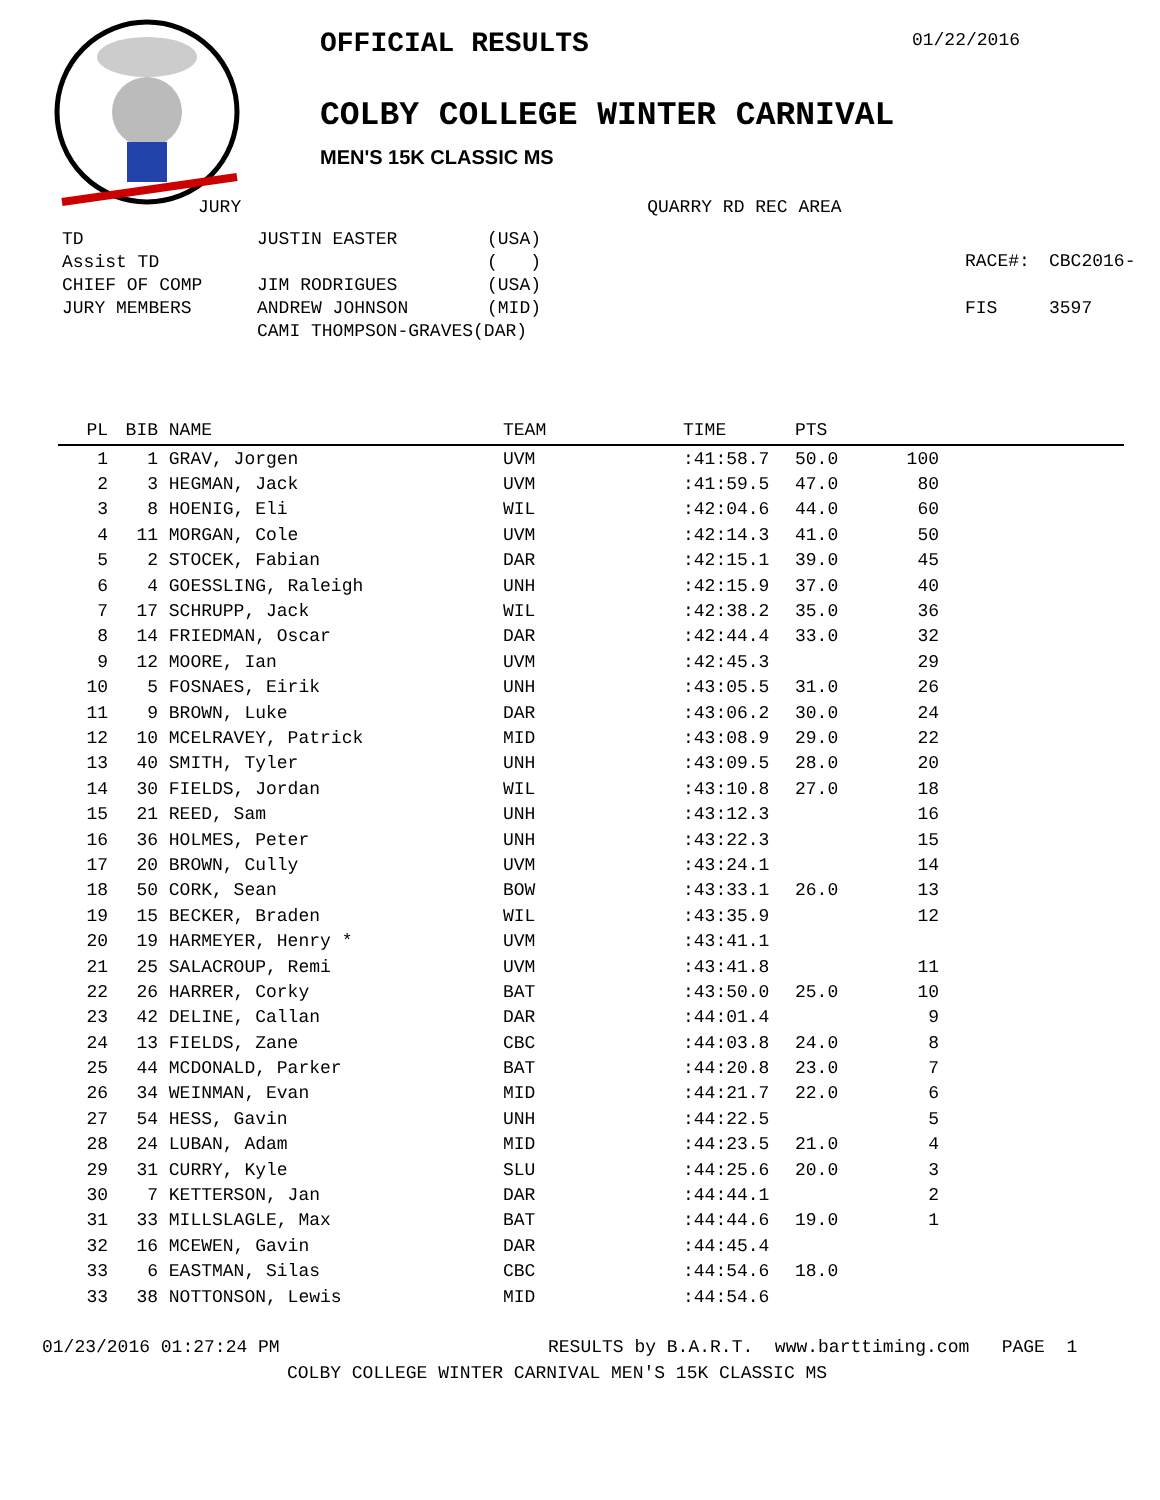OFFICIAL RESULTS
COLBY COLLEGE WINTER CARNIVAL
MEN'S 15K CLASSIC MS
01/22/2016
JURY QUARRY RD REC AREA
| TD | JUSTIN EASTER | (USA) |
| Assist TD | | ( ) |
| CHIEF OF COMP | JIM RODRIGUES | (USA) |
| JURY MEMBERS | ANDREW JOHNSON | (MID) |
| | CAMI THOMPSON-GRAVES(DAR) | |
| RACE#: | CBC2016- |
| FIS | 3597 |
| PL | BIB | NAME | TEAM | TIME | PTS | |
| --- | --- | --- | --- | --- | --- | --- |
| 1 | 1 | GRAV, Jorgen | UVM | :41:58.7 | 50.0 | 100 |
| 2 | 3 | HEGMAN, Jack | UVM | :41:59.5 | 47.0 | 80 |
| 3 | 8 | HOENIG, Eli | WIL | :42:04.6 | 44.0 | 60 |
| 4 | 11 | MORGAN, Cole | UVM | :42:14.3 | 41.0 | 50 |
| 5 | 2 | STOCEK, Fabian | DAR | :42:15.1 | 39.0 | 45 |
| 6 | 4 | GOESSLING, Raleigh | UNH | :42:15.9 | 37.0 | 40 |
| 7 | 17 | SCHRUPP, Jack | WIL | :42:38.2 | 35.0 | 36 |
| 8 | 14 | FRIEDMAN, Oscar | DAR | :42:44.4 | 33.0 | 32 |
| 9 | 12 | MOORE, Ian | UVM | :42:45.3 | | 29 |
| 10 | 5 | FOSNAES, Eirik | UNH | :43:05.5 | 31.0 | 26 |
| 11 | 9 | BROWN, Luke | DAR | :43:06.2 | 30.0 | 24 |
| 12 | 10 | MCELRAVEY, Patrick | MID | :43:08.9 | 29.0 | 22 |
| 13 | 40 | SMITH, Tyler | UNH | :43:09.5 | 28.0 | 20 |
| 14 | 30 | FIELDS, Jordan | WIL | :43:10.8 | 27.0 | 18 |
| 15 | 21 | REED, Sam | UNH | :43:12.3 | | 16 |
| 16 | 36 | HOLMES, Peter | UNH | :43:22.3 | | 15 |
| 17 | 20 | BROWN, Cully | UVM | :43:24.1 | | 14 |
| 18 | 50 | CORK, Sean | BOW | :43:33.1 | 26.0 | 13 |
| 19 | 15 | BECKER, Braden | WIL | :43:35.9 | | 12 |
| 20 | 19 | HARMEYER, Henry * | UVM | :43:41.1 | | |
| 21 | 25 | SALACROUP, Remi | UVM | :43:41.8 | | 11 |
| 22 | 26 | HARRER, Corky | BAT | :43:50.0 | 25.0 | 10 |
| 23 | 42 | DELINE, Callan | DAR | :44:01.4 | | 9 |
| 24 | 13 | FIELDS, Zane | CBC | :44:03.8 | 24.0 | 8 |
| 25 | 44 | MCDONALD, Parker | BAT | :44:20.8 | 23.0 | 7 |
| 26 | 34 | WEINMAN, Evan | MID | :44:21.7 | 22.0 | 6 |
| 27 | 54 | HESS, Gavin | UNH | :44:22.5 | | 5 |
| 28 | 24 | LUBAN, Adam | MID | :44:23.5 | 21.0 | 4 |
| 29 | 31 | CURRY, Kyle | SLU | :44:25.6 | 20.0 | 3 |
| 30 | 7 | KETTERSON, Jan | DAR | :44:44.1 | | 2 |
| 31 | 33 | MILLSLAGLE, Max | BAT | :44:44.6 | 19.0 | 1 |
| 32 | 16 | MCEWEN, Gavin | DAR | :44:45.4 | | |
| 33 | 6 | EASTMAN, Silas | CBC | :44:54.6 | 18.0 | |
| 33 | 38 | NOTTONSON, Lewis | MID | :44:54.6 | | |
01/23/2016 01:27:24 PM RESULTS by B.A.R.T. www.barttiming.com PAGE 1
COLBY COLLEGE WINTER CARNIVAL MEN'S 15K CLASSIC MS